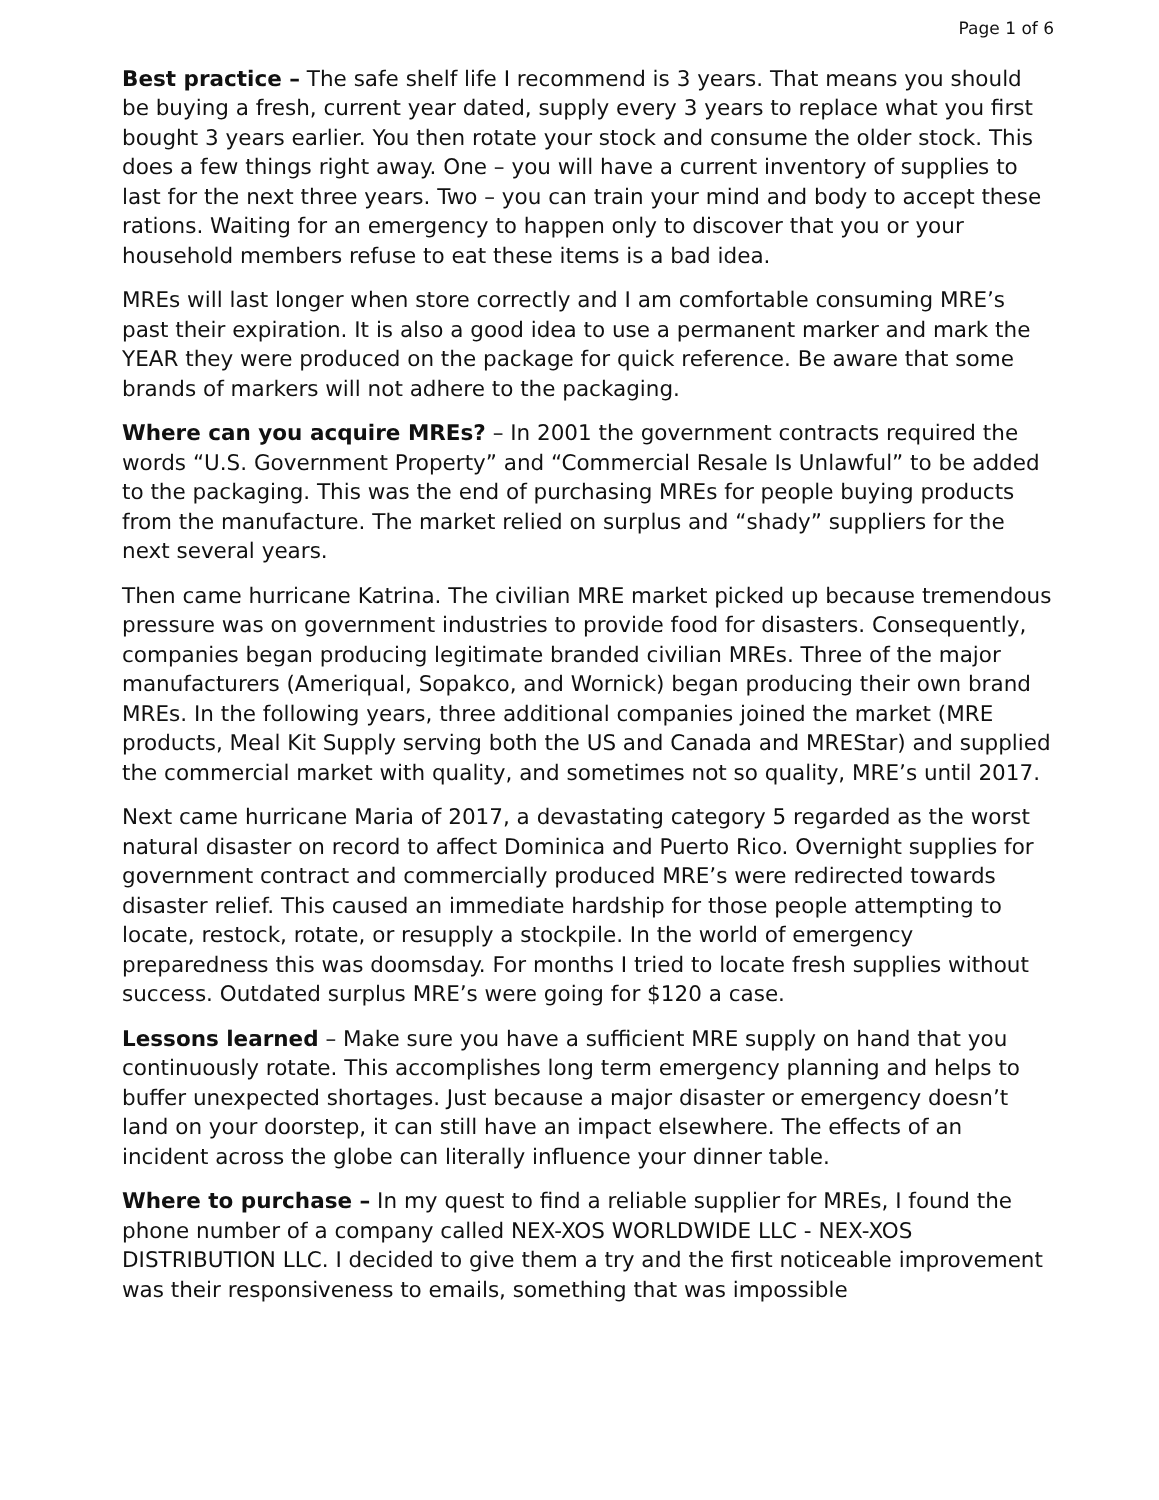Page 1 of 6
Best practice – The safe shelf life I recommend is 3 years. That means you should be buying a fresh, current year dated, supply every 3 years to replace what you first bought 3 years earlier. You then rotate your stock and consume the older stock. This does a few things right away. One – you will have a current inventory of supplies to last for the next three years. Two – you can train your mind and body to accept these rations. Waiting for an emergency to happen only to discover that you or your household members refuse to eat these items is a bad idea.
MREs will last longer when store correctly and I am comfortable consuming MRE’s past their expiration. It is also a good idea to use a permanent marker and mark the YEAR they were produced on the package for quick reference. Be aware that some brands of markers will not adhere to the packaging.
Where can you acquire MREs? – In 2001 the government contracts required the words “U.S. Government Property” and “Commercial Resale Is Unlawful” to be added to the packaging. This was the end of purchasing MREs for people buying products from the manufacture. The market relied on surplus and “shady” suppliers for the next several years.
Then came hurricane Katrina. The civilian MRE market picked up because tremendous pressure was on government industries to provide food for disasters. Consequently, companies began producing legitimate branded civilian MREs. Three of the major manufacturers (Ameriqual, Sopakco, and Wornick) began producing their own brand MREs. In the following years, three additional companies joined the market (MRE products, Meal Kit Supply serving both the US and Canada and MREStar) and supplied the commercial market with quality, and sometimes not so quality, MRE’s until 2017.
Next came hurricane Maria of 2017, a devastating category 5 regarded as the worst natural disaster on record to affect Dominica and Puerto Rico. Overnight supplies for government contract and commercially produced MRE’s were redirected towards disaster relief. This caused an immediate hardship for those people attempting to locate, restock, rotate, or resupply a stockpile. In the world of emergency preparedness this was doomsday. For months I tried to locate fresh supplies without success. Outdated surplus MRE’s were going for $120 a case.
Lessons learned – Make sure you have a sufficient MRE supply on hand that you continuously rotate. This accomplishes long term emergency planning and helps to buffer unexpected shortages. Just because a major disaster or emergency doesn’t land on your doorstep, it can still have an impact elsewhere. The effects of an incident across the globe can literally influence your dinner table.
Where to purchase – In my quest to find a reliable supplier for MREs, I found the phone number of a company called NEX-XOS WORLDWIDE LLC - NEX-XOS DISTRIBUTION LLC. I decided to give them a try and the first noticeable improvement was their responsiveness to emails, something that was impossible